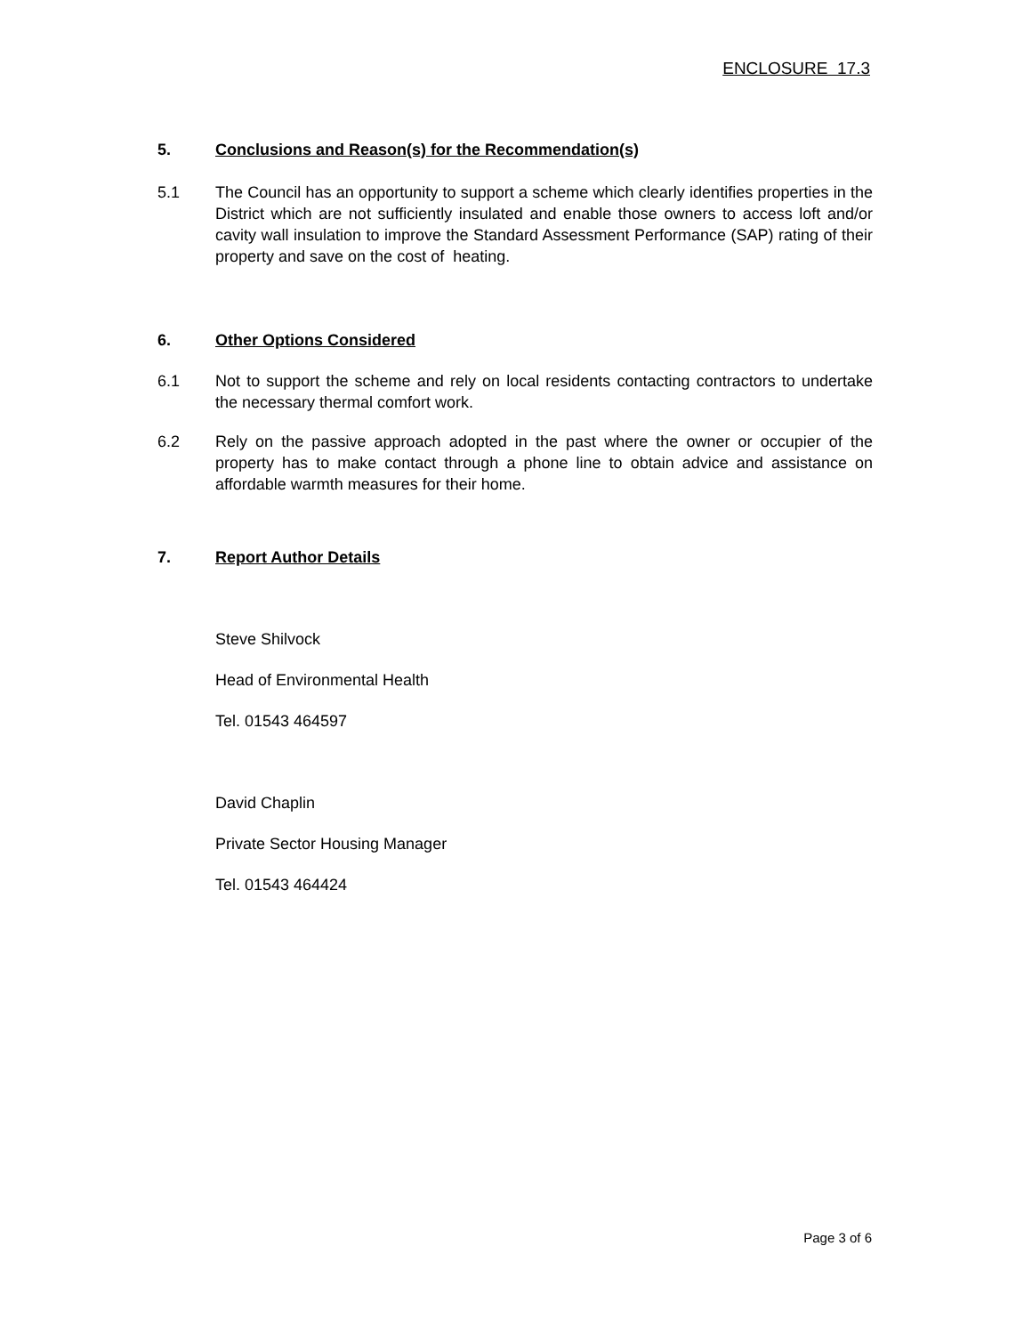ENCLOSURE 17.3
5. Conclusions and Reason(s) for the Recommendation(s)
5.1 The Council has an opportunity to support a scheme which clearly identifies properties in the District which are not sufficiently insulated and enable those owners to access loft and/or cavity wall insulation to improve the Standard Assessment Performance (SAP) rating of their property and save on the cost of heating.
6. Other Options Considered
6.1 Not to support the scheme and rely on local residents contacting contractors to undertake the necessary thermal comfort work.
6.2 Rely on the passive approach adopted in the past where the owner or occupier of the property has to make contact through a phone line to obtain advice and assistance on affordable warmth measures for their home.
7. Report Author Details
Steve Shilvock
Head of Environmental Health
Tel. 01543 464597
David Chaplin
Private Sector Housing Manager
Tel. 01543 464424
Page 3 of 6